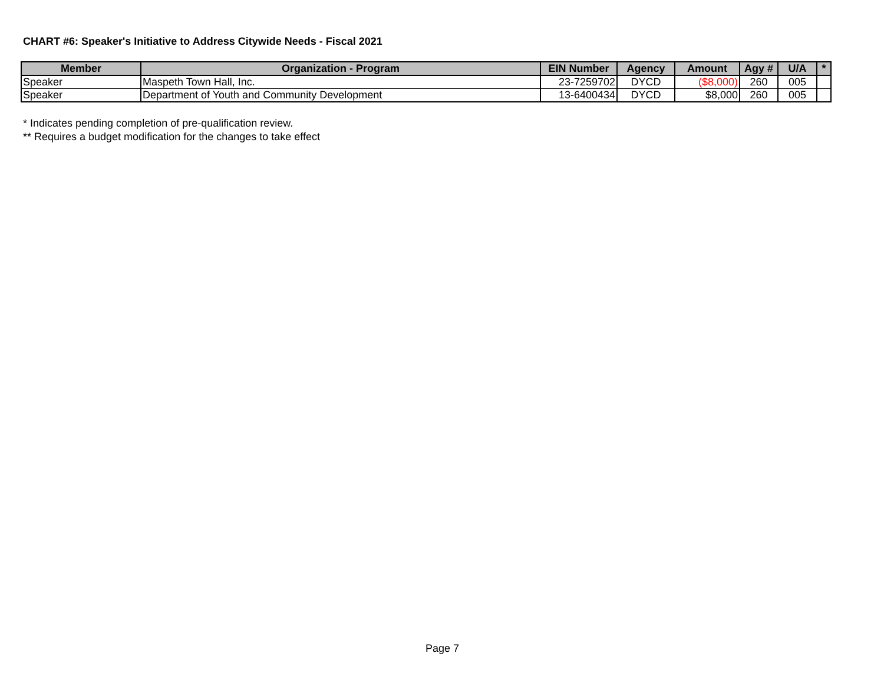CHART #6: Speaker's Initiative to Address Citywide Needs - Fiscal 2021
| Member | Organization - Program | EIN Number | Agency | Amount | Agy # | U/A | * |
| --- | --- | --- | --- | --- | --- | --- | --- |
| Speaker | Maspeth Town Hall, Inc. | 23-7259702 | DYCD | ($8,000) | 260 | 005 | |
| Speaker | Department of Youth and Community Development | 13-6400434 | DYCD | $8,000 | 260 | 005 | |
* Indicates pending completion of pre-qualification review.
** Requires a budget modification for the changes to take effect
Page 7